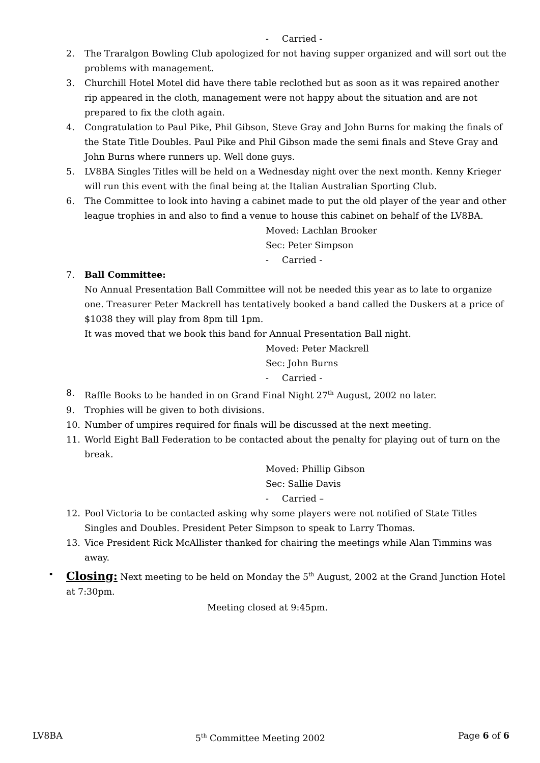- Carried -
2. The Traralgon Bowling Club apologized for not having supper organized and will sort out the problems with management.
3. Churchill Hotel Motel did have there table reclothed but as soon as it was repaired another rip appeared in the cloth, management were not happy about the situation and are not prepared to fix the cloth again.
4. Congratulation to Paul Pike, Phil Gibson, Steve Gray and John Burns for making the finals of the State Title Doubles. Paul Pike and Phil Gibson made the semi finals and Steve Gray and John Burns where runners up. Well done guys.
5. LV8BA Singles Titles will be held on a Wednesday night over the next month. Kenny Krieger will run this event with the final being at the Italian Australian Sporting Club.
6. The Committee to look into having a cabinet made to put the old player of the year and other league trophies in and also to find a venue to house this cabinet on behalf of the LV8BA.
Moved: Lachlan Brooker
Sec: Peter Simpson
- Carried -
7. Ball Committee:
No Annual Presentation Ball Committee will not be needed this year as to late to organize one. Treasurer Peter Mackrell has tentatively booked a band called the Duskers at a price of $1038 they will play from 8pm till 1pm.
It was moved that we book this band for Annual Presentation Ball night.
Moved: Peter Mackrell
Sec: John Burns
- Carried -
8. Raffle Books to be handed in on Grand Final Night 27<sup>th</sup> August, 2002 no later.
9. Trophies will be given to both divisions.
10. Number of umpires required for finals will be discussed at the next meeting.
11. World Eight Ball Federation to be contacted about the penalty for playing out of turn on the break.
Moved: Phillip Gibson
Sec: Sallie Davis
- Carried –
12. Pool Victoria to be contacted asking why some players were not notified of State Titles Singles and Doubles. President Peter Simpson to speak to Larry Thomas.
13. Vice President Rick McAllister thanked for chairing the meetings while Alan Timmins was away.
•
Closing: Next meeting to be held on Monday the 5<sup>th</sup> August, 2002 at the Grand Junction Hotel at 7:30pm.
Meeting closed at 9:45pm.
LV8BA 5<sup>th</sup> Committee Meeting 2002 Page 6 of 6